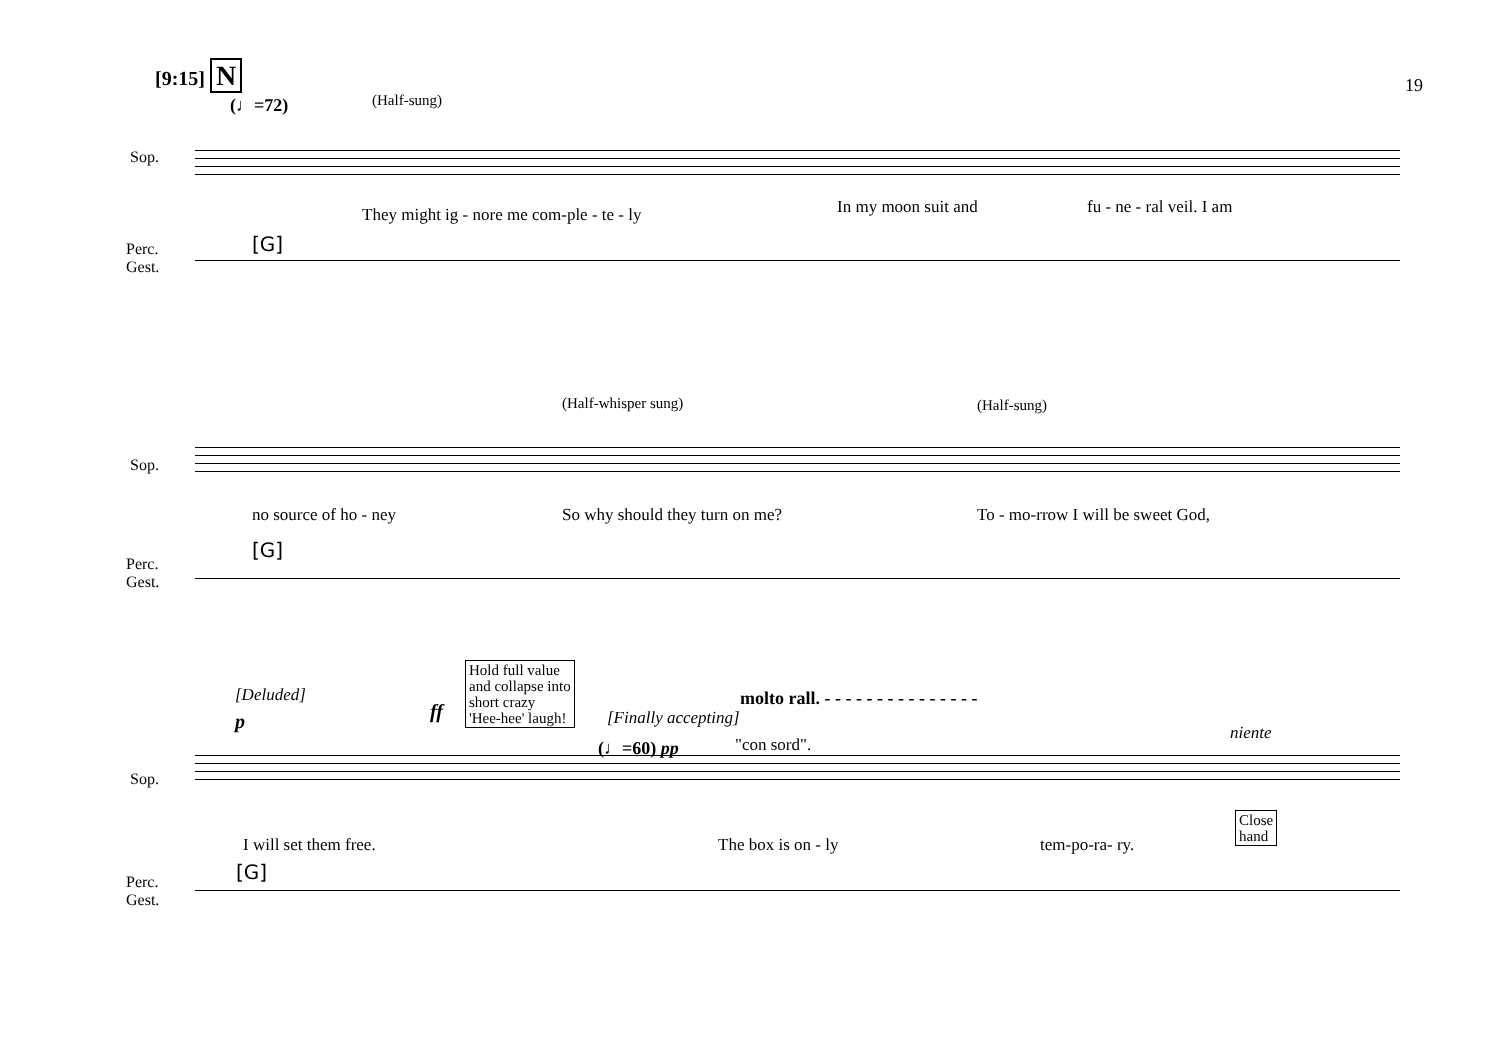[9:15] N
19
(♩=72) (Half-sung)
Sop.
Perc.
Gest.
[G]
They might ig - nore me com-ple - te - ly In my moon suit and fu - ne - ral veil. I am
(Half-whisper sung) (Half-sung)
Sop.
Perc.
Gest.
[G]
no source of ho - ney So why should they turn on me? To - mo-rrow I will be sweet God,
[Deluded]
p ff
Hold full value
and collapse into
short crazy
'Hee-hee' laugh!
molto rall. - - - - - - - - - - - - - - -
[Finally accepting]
(♩=60) pp "con sord".
niente
Sop.
Perc.
Gest.
[G]
I will set them free. The box is on - ly tem-po-ra- ry.
Close
hand